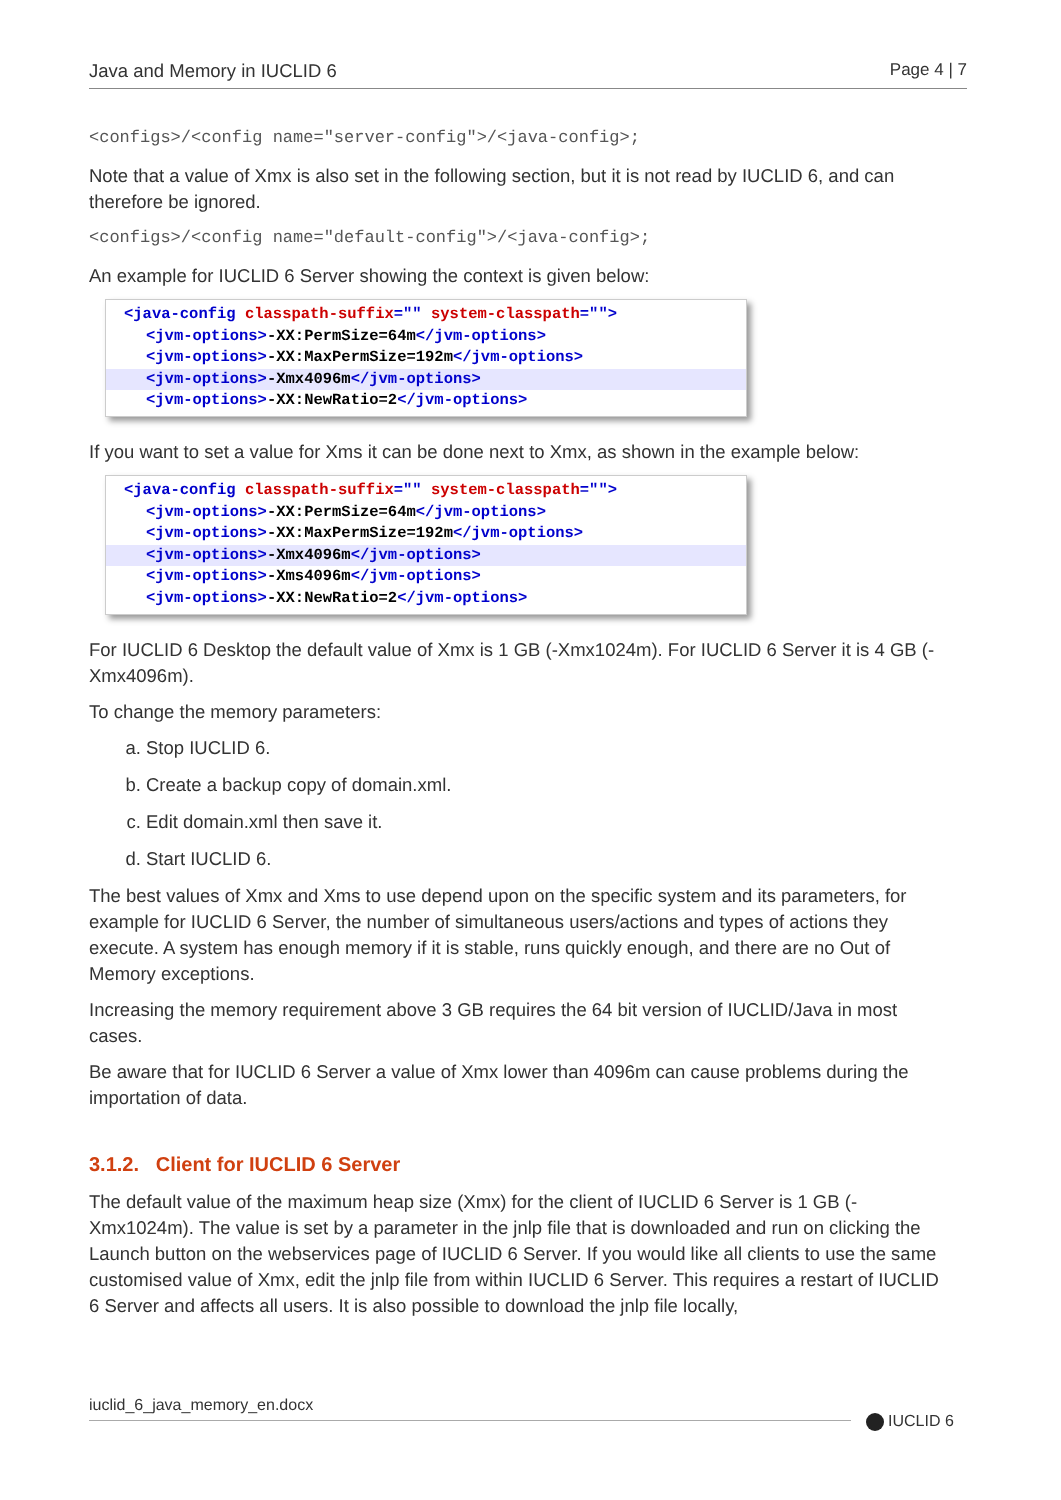Java and Memory in IUCLID 6 Page 4 | 7
<configs>/<config name="server-config">/<java-config>;
Note that a value of Xmx is also set in the following section, but it is not read by IUCLID 6, and can therefore be ignored.
<configs>/<config name="default-config">/<java-config>;
An example for IUCLID 6 Server showing the context is given below:
<java-config classpath-suffix="" system-classpath="">
<jvm-options>-XX:PermSize=64m</jvm-options>
<jvm-options>-XX:MaxPermSize=192m</jvm-options>
<jvm-options>-Xmx4096m</jvm-options>
<jvm-options>-XX:NewRatio=2</jvm-options>
If you want to set a value for Xms it can be done next to Xmx, as shown in the example below:
<java-config classpath-suffix="" system-classpath="">
<jvm-options>-XX:PermSize=64m</jvm-options>
<jvm-options>-XX:MaxPermSize=192m</jvm-options>
<jvm-options>-Xmx4096m</jvm-options>
<jvm-options>-Xms4096m</jvm-options>
<jvm-options>-XX:NewRatio=2</jvm-options>
For IUCLID 6 Desktop the default value of Xmx is 1 GB (-Xmx1024m). For IUCLID 6 Server it is 4 GB (-Xmx4096m).
To change the memory parameters:
a. Stop IUCLID 6.
b. Create a backup copy of domain.xml.
c. Edit domain.xml then save it.
d. Start IUCLID 6.
The best values of Xmx and Xms to use depend upon on the specific system and its parameters, for example for IUCLID 6 Server, the number of simultaneous users/actions and types of actions they execute. A system has enough memory if it is stable, runs quickly enough, and there are no Out of Memory exceptions.
Increasing the memory requirement above 3 GB requires the 64 bit version of IUCLID/Java in most cases.
Be aware that for IUCLID 6 Server a value of Xmx lower than 4096m can cause problems during the importation of data.
3.1.2. Client for IUCLID 6 Server
The default value of the maximum heap size (Xmx) for the client of IUCLID 6 Server is 1 GB (-Xmx1024m). The value is set by a parameter in the jnlp file that is downloaded and run on clicking the Launch button on the webservices page of IUCLID 6 Server. If you would like all clients to use the same customised value of Xmx, edit the jnlp file from within IUCLID 6 Server. This requires a restart of IUCLID 6 Server and affects all users. It is also possible to download the jnlp file locally,
iuclid_6_java_memory_en.docx
IUCLID 6